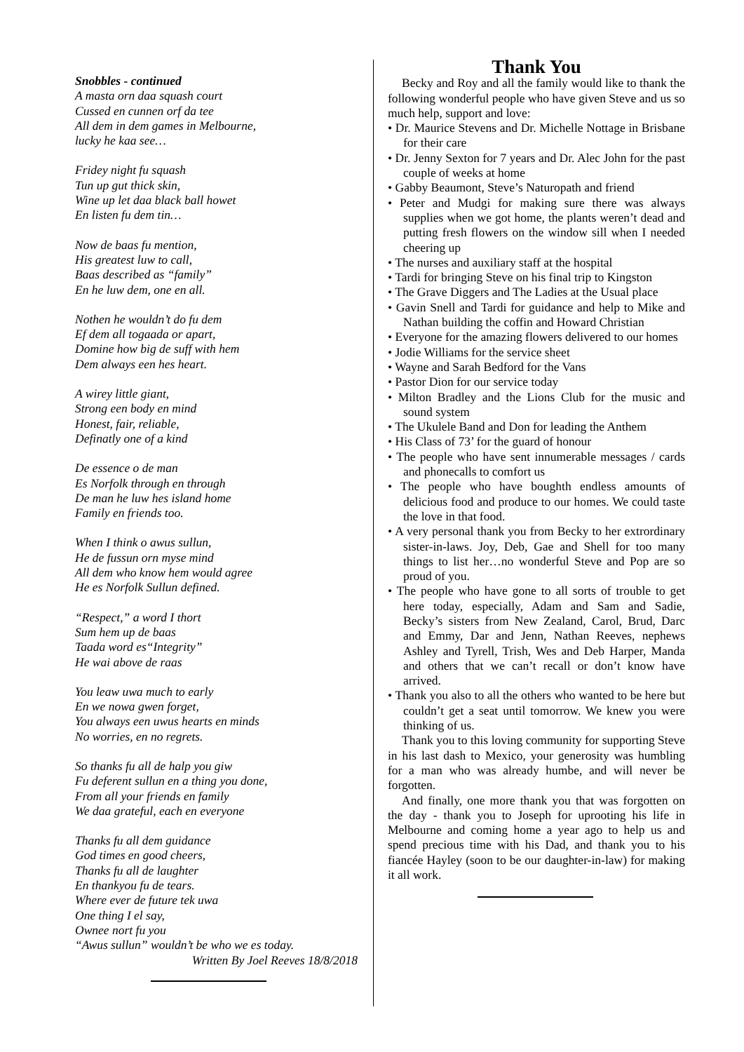Snobbles - continued
A masta orn daa squash court
Cussed en cunnen orf da tee
All dem in dem games in Melbourne,
lucky he kaa see…
Fridey night fu squash
Tun up gut thick skin,
Wine up let daa black ball howet
En listen fu dem tin…
Now de baas fu mention,
His greatest luw to call,
Baas described as “family”
En he luw dem, one en all.
Nothen he wouldn’t do fu dem
Ef dem all togaada or apart,
Domine how big de suff with hem
Dem always een hes heart.
A wirey little giant,
Strong een body en mind
Honest, fair, reliable,
Definatly one of a kind
De essence o de man
Es Norfolk through en through
De man he luw hes island home
Family en friends too.
When I think o awus sullun,
He de fussun orn myse mind
All dem who know hem would agree
He es Norfolk Sullun defined.
“Respect,” a word I thort
Sum hem up de baas
Taada word es“Integrity”
He wai above de raas
You leaw uwa much to early
En we nowa gwen forget,
You always een uwus hearts en minds
No worries, en no regrets.
So thanks fu all de halp you giw
Fu deferent sullun en a thing you done,
From all your friends en family
We daa grateful, each en everyone
Thanks fu all dem guidance
God times en good cheers,
Thanks fu all de laughter
En thankyou fu de tears.
Where ever de future tek uwa
One thing I el say,
Ownee nort fu you
“Awus sullun” wouldn’t be who we es today.
Written By Joel Reeves 18/8/2018
Thank You
Becky and Roy and all the family would like to thank the following wonderful people who have given Steve and us so much help, support and love:
• Dr. Maurice Stevens and Dr. Michelle Nottage in Brisbane for their care
• Dr. Jenny Sexton for 7 years and Dr. Alec John for the past couple of weeks at home
• Gabby Beaumont, Steve’s Naturopath and friend
• Peter and Mudgi for making sure there was always supplies when we got home, the plants weren’t dead and putting fresh flowers on the window sill when I needed cheering up
• The nurses and auxiliary staff at the hospital
• Tardi for bringing Steve on his final trip to Kingston
• The Grave Diggers and The Ladies at the Usual place
• Gavin Snell and Tardi for guidance and help to Mike and Nathan building the coffin and Howard Christian
• Everyone for the amazing flowers delivered to our homes
• Jodie Williams for the service sheet
• Wayne and Sarah Bedford for the Vans
• Pastor Dion for our service today
• Milton Bradley and the Lions Club for the music and sound system
• The Ukulele Band and Don for leading the Anthem
• His Class of 73’ for the guard of honour
• The people who have sent innumerable messages / cards and phonecalls to comfort us
• The people who have boughth endless amounts of delicious food and produce to our homes. We could taste the love in that food.
• A very personal thank you from Becky to her extrordinary sister-in-laws. Joy, Deb, Gae and Shell for too many things to list her…no wonderful Steve and Pop are so proud of you.
• The people who have gone to all sorts of trouble to get here today, especially, Adam and Sam and Sadie, Becky’s sisters from New Zealand, Carol, Brud, Darc and Emmy, Dar and Jenn, Nathan Reeves, nephews Ashley and Tyrell, Trish, Wes and Deb Harper, Manda and others that we can’t recall or don’t know have arrived.
• Thank you also to all the others who wanted to be here but couldn’t get a seat until tomorrow. We knew you were thinking of us.
Thank you to this loving community for supporting Steve in his last dash to Mexico, your generosity was humbling for a man who was already humbe, and will never be forgotten.
And finally, one more thank you that was forgotten on the day - thank you to Joseph for uprooting his life in Melbourne and coming home a year ago to help us and spend precious time with his Dad, and thank you to his fiancée Hayley (soon to be our daughter-in-law) for making it all work.